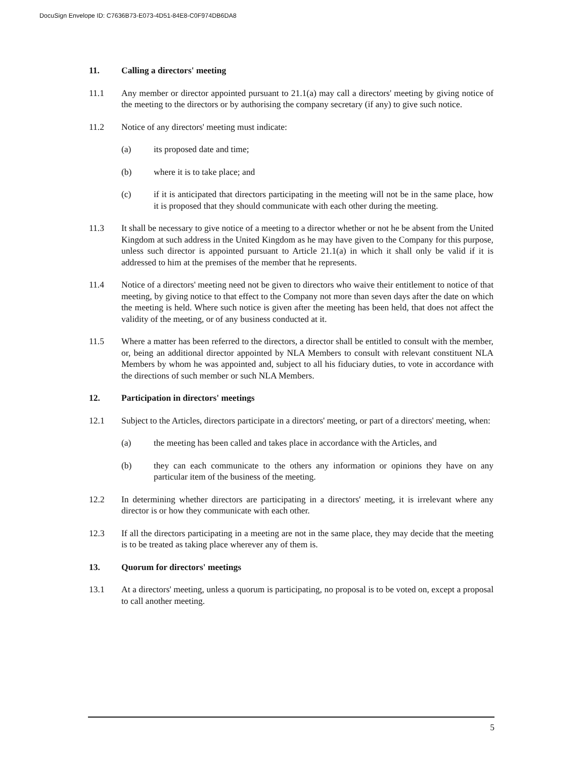DocuSign Envelope ID: C7636B73-E073-4D51-84E8-C0F974DB6DA8
11. Calling a directors' meeting
11.1 Any member or director appointed pursuant to 21.1(a) may call a directors' meeting by giving notice of the meeting to the directors or by authorising the company secretary (if any) to give such notice.
11.2 Notice of any directors' meeting must indicate:
(a) its proposed date and time;
(b) where it is to take place; and
(c) if it is anticipated that directors participating in the meeting will not be in the same place, how it is proposed that they should communicate with each other during the meeting.
11.3 It shall be necessary to give notice of a meeting to a director whether or not he be absent from the United Kingdom at such address in the United Kingdom as he may have given to the Company for this purpose, unless such director is appointed pursuant to Article 21.1(a) in which it shall only be valid if it is addressed to him at the premises of the member that he represents.
11.4 Notice of a directors' meeting need not be given to directors who waive their entitlement to notice of that meeting, by giving notice to that effect to the Company not more than seven days after the date on which the meeting is held. Where such notice is given after the meeting has been held, that does not affect the validity of the meeting, or of any business conducted at it.
11.5 Where a matter has been referred to the directors, a director shall be entitled to consult with the member, or, being an additional director appointed by NLA Members to consult with relevant constituent NLA Members by whom he was appointed and, subject to all his fiduciary duties, to vote in accordance with the directions of such member or such NLA Members.
12. Participation in directors' meetings
12.1 Subject to the Articles, directors participate in a directors' meeting, or part of a directors' meeting, when:
(a) the meeting has been called and takes place in accordance with the Articles, and
(b) they can each communicate to the others any information or opinions they have on any particular item of the business of the meeting.
12.2 In determining whether directors are participating in a directors' meeting, it is irrelevant where any director is or how they communicate with each other.
12.3 If all the directors participating in a meeting are not in the same place, they may decide that the meeting is to be treated as taking place wherever any of them is.
13. Quorum for directors' meetings
13.1 At a directors' meeting, unless a quorum is participating, no proposal is to be voted on, except a proposal to call another meeting.
5